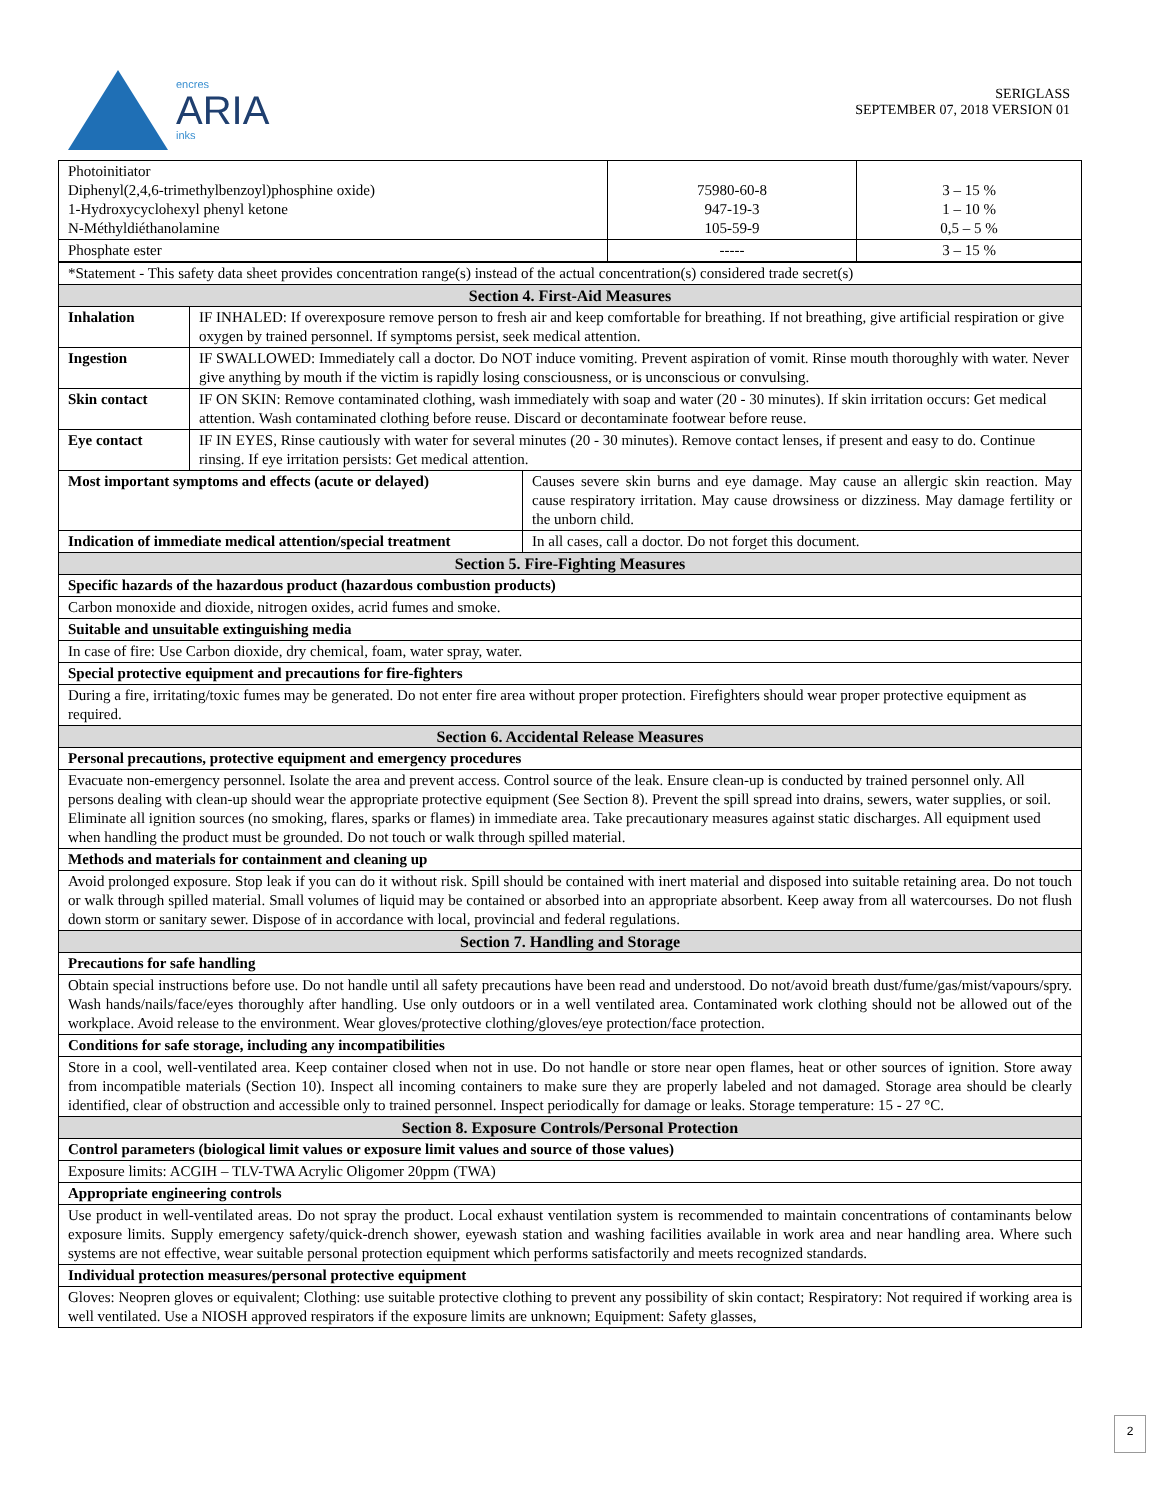encres
ARIA
inks
SERIGLASS
SEPTEMBER 07, 2018 VERSION 01
| Photoinitiator Diphenyl(2,4,6-trimethylbenzoyl)phosphine oxide) 1-Hydroxycyclohexyl phenyl ketone N-Méthyldiéthanolamine | 75980-60-8 947-19-3 105-59-9 | 3 – 15 % 1 – 10 % 0,5 – 5 % |
| Phosphate ester | ----- | 3 – 15 % |
| *Statement - This safety data sheet provides concentration range(s) instead of the actual concentration(s) considered trade secret(s) | | |
| Section 4. First-Aid Measures | | |
| Inhalation | IF INHALED: If overexposure remove person to fresh air and keep comfortable for breathing. If not breathing, give artificial respiration or give oxygen by trained personnel. If symptoms persist, seek medical attention. | |
| Ingestion | IF SWALLOWED: Immediately call a doctor. Do NOT induce vomiting. Prevent aspiration of vomit. Rinse mouth thoroughly with water. Never give anything by mouth if the victim is rapidly losing consciousness, or is unconscious or convulsing. | |
| Skin contact | IF ON SKIN: Remove contaminated clothing, wash immediately with soap and water (20 - 30 minutes). If skin irritation occurs: Get medical attention. Wash contaminated clothing before reuse. Discard or decontaminate footwear before reuse. | |
| Eye contact | IF IN EYES, Rinse cautiously with water for several minutes (20 - 30 minutes). Remove contact lenses, if present and easy to do. Continue rinsing. If eye irritation persists: Get medical attention. | |
| Most important symptoms and effects (acute or delayed) | | Causes severe skin burns and eye damage. May cause an allergic skin reaction. May cause respiratory irritation. May cause drowsiness or dizziness. May damage fertility or the unborn child. |
| Indication of immediate medical attention/special treatment | | In all cases, call a doctor. Do not forget this document. |
| Section 5. Fire-Fighting Measures | | |
| Specific hazards of the hazardous product (hazardous combustion products) | | |
| Carbon monoxide and dioxide, nitrogen oxides, acrid fumes and smoke. | | |
| Suitable and unsuitable extinguishing media | | |
| In case of fire: Use Carbon dioxide, dry chemical, foam, water spray, water. | | |
| Special protective equipment and precautions for fire-fighters | | |
| During a fire, irritating/toxic fumes may be generated. Do not enter fire area without proper protection. Firefighters should wear proper protective equipment as required. | | |
| Section 6. Accidental Release Measures | | |
| Personal precautions, protective equipment and emergency procedures | | |
| Evacuate non-emergency personnel. Isolate the area and prevent access. Control source of the leak. Ensure clean-up is conducted by trained personnel only. All persons dealing with clean-up should wear the appropriate protective equipment (See Section 8). Prevent the spill spread into drains, sewers, water supplies, or soil. Eliminate all ignition sources (no smoking, flares, sparks or flames) in immediate area. Take precautionary measures against static discharges. All equipment used when handling the product must be grounded. Do not touch or walk through spilled material. | | |
| Methods and materials for containment and cleaning up | | |
| Avoid prolonged exposure. Stop leak if you can do it without risk. Spill should be contained with inert material and disposed into suitable retaining area. Do not touch or walk through spilled material. Small volumes of liquid may be contained or absorbed into an appropriate absorbent. Keep away from all watercourses. Do not flush down storm or sanitary sewer. Dispose of in accordance with local, provincial and federal regulations. | | |
| Section 7. Handling and Storage | | |
| Precautions for safe handling | | |
| Obtain special instructions before use. Do not handle until all safety precautions have been read and understood. Do not/avoid breath dust/fume/gas/mist/vapours/spry. Wash hands/nails/face/eyes thoroughly after handling. Use only outdoors or in a well ventilated area. Contaminated work clothing should not be allowed out of the workplace. Avoid release to the environment. Wear gloves/protective clothing/gloves/eye protection/face protection. | | |
| Conditions for safe storage, including any incompatibilities | | |
| Store in a cool, well-ventilated area. Keep container closed when not in use. Do not handle or store near open flames, heat or other sources of ignition. Store away from incompatible materials (Section 10). Inspect all incoming containers to make sure they are properly labeled and not damaged. Storage area should be clearly identified, clear of obstruction and accessible only to trained personnel. Inspect periodically for damage or leaks. Storage temperature: 15 - 27 °C. | | |
| Section 8. Exposure Controls/Personal Protection | | |
| Control parameters (biological limit values or exposure limit values and source of those values) | | |
| Exposure limits: ACGIH – TLV-TWA Acrylic Oligomer 20ppm (TWA) | | |
| Appropriate engineering controls | | |
| Use product in well-ventilated areas. Do not spray the product. Local exhaust ventilation system is recommended to maintain concentrations of contaminants below exposure limits. Supply emergency safety/quick-drench shower, eyewash station and washing facilities available in work area and near handling area. Where such systems are not effective, wear suitable personal protection equipment which performs satisfactorily and meets recognized standards. | | |
| Individual protection measures/personal protective equipment | | |
| Gloves: Neopren gloves or equivalent; Clothing: use suitable protective clothing to prevent any possibility of skin contact; Respiratory: Not required if working area is well ventilated. Use a NIOSH approved respirators if the exposure limits are unknown; Equipment: Safety glasses, | | |
2